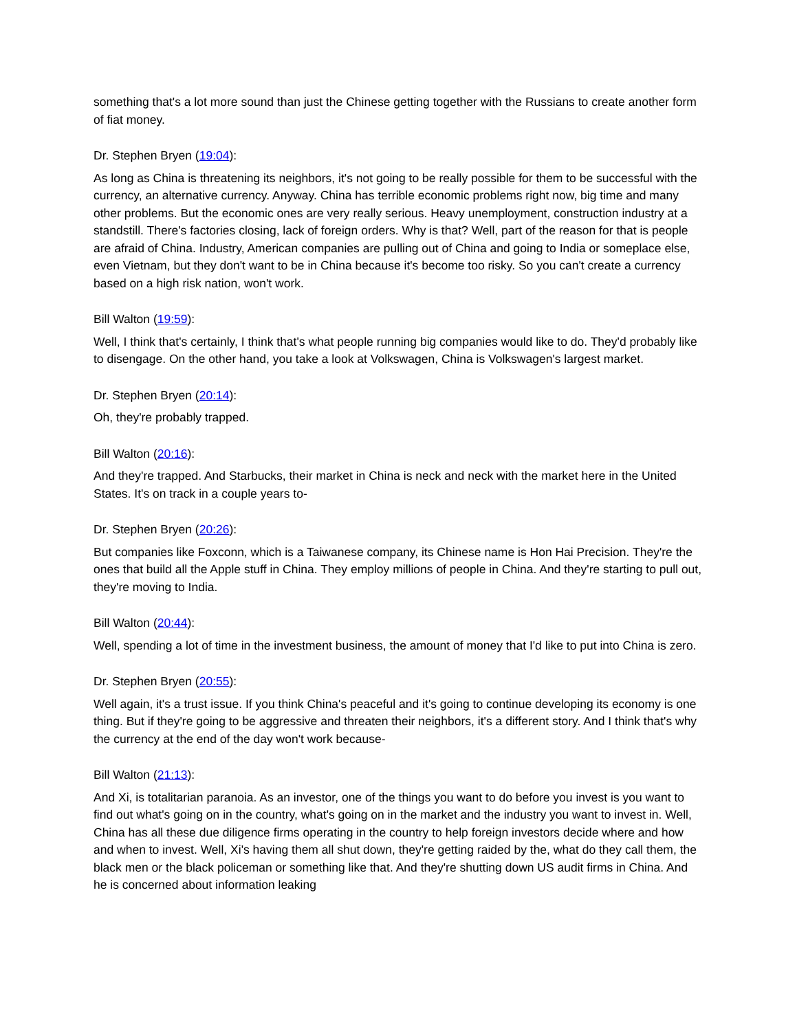something that's a lot more sound than just the Chinese getting together with the Russians to create another form of fiat money.
Dr. Stephen Bryen (19:04):
As long as China is threatening its neighbors, it's not going to be really possible for them to be successful with the currency, an alternative currency. Anyway. China has terrible economic problems right now, big time and many other problems. But the economic ones are very really serious. Heavy unemployment, construction industry at a standstill. There's factories closing, lack of foreign orders. Why is that? Well, part of the reason for that is people are afraid of China. Industry, American companies are pulling out of China and going to India or someplace else, even Vietnam, but they don't want to be in China because it's become too risky. So you can't create a currency based on a high risk nation, won't work.
Bill Walton (19:59):
Well, I think that's certainly, I think that's what people running big companies would like to do. They'd probably like to disengage. On the other hand, you take a look at Volkswagen, China is Volkswagen's largest market.
Dr. Stephen Bryen (20:14):
Oh, they're probably trapped.
Bill Walton (20:16):
And they're trapped. And Starbucks, their market in China is neck and neck with the market here in the United States. It's on track in a couple years to-
Dr. Stephen Bryen (20:26):
But companies like Foxconn, which is a Taiwanese company, its Chinese name is Hon Hai Precision. They're the ones that build all the Apple stuff in China. They employ millions of people in China. And they're starting to pull out, they're moving to India.
Bill Walton (20:44):
Well, spending a lot of time in the investment business, the amount of money that I'd like to put into China is zero.
Dr. Stephen Bryen (20:55):
Well again, it's a trust issue. If you think China's peaceful and it's going to continue developing its economy is one thing. But if they're going to be aggressive and threaten their neighbors, it's a different story. And I think that's why the currency at the end of the day won't work because-
Bill Walton (21:13):
And Xi, is totalitarian paranoia. As an investor, one of the things you want to do before you invest is you want to find out what's going on in the country, what's going on in the market and the industry you want to invest in. Well, China has all these due diligence firms operating in the country to help foreign investors decide where and how and when to invest. Well, Xi's having them all shut down, they're getting raided by the, what do they call them, the black men or the black policeman or something like that. And they're shutting down US audit firms in China. And he is concerned about information leaking